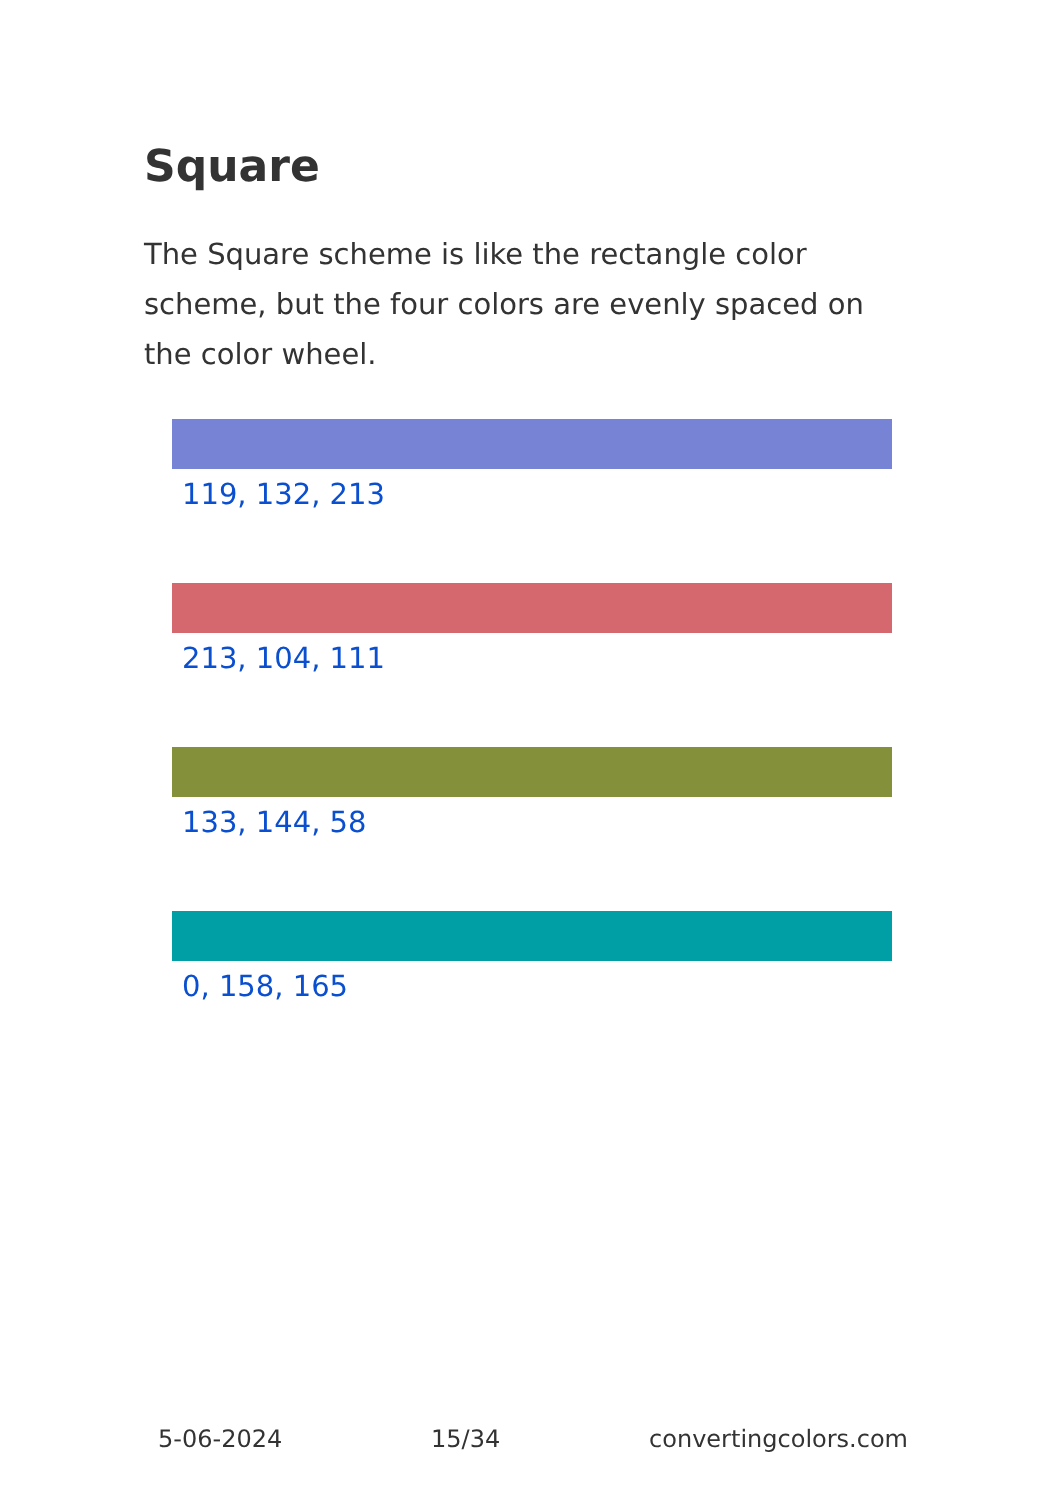Square
The Square scheme is like the rectangle color scheme, but the four colors are evenly spaced on the color wheel.
119, 132, 213
213, 104, 111
133, 144, 58
0, 158, 165
5-06-2024 15/34 convertingcolors.com